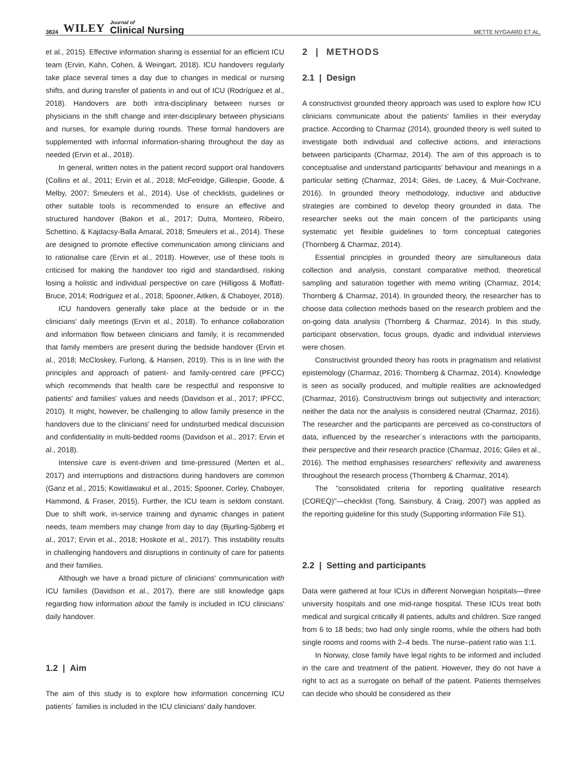3824 WILEY Journal of
Clinical Nursing
METTE NYGAARD ET AL.
et al., 2015). Effective information sharing is essential for an efficient ICU team (Ervin, Kahn, Cohen, & Weingart, 2018). ICU handovers regularly take place several times a day due to changes in medical or nursing shifts, and during transfer of patients in and out of ICU (Rodríguez et al., 2018). Handovers are both intra-disciplinary between nurses or physicians in the shift change and inter-disciplinary between physicians and nurses, for example during rounds. These formal handovers are supplemented with informal information-sharing throughout the day as needed (Ervin et al., 2018).
In general, written notes in the patient record support oral handovers (Collins et al., 2011; Ervin et al., 2018; McFetridge, Gillespie, Goode, & Melby, 2007; Smeulers et al., 2014). Use of checklists, guidelines or other suitable tools is recommended to ensure an effective and structured handover (Bakon et al., 2017; Dutra, Monteiro, Ribeiro, Schettino, & Kajdacsy-Balla Amaral, 2018; Smeulers et al., 2014). These are designed to promote effective communication among clinicians and to rationalise care (Ervin et al., 2018). However, use of these tools is criticised for making the handover too rigid and standardised, risking losing a holistic and individual perspective on care (Hilligoss & Moffatt-Bruce, 2014; Rodríguez et al., 2018; Spooner, Aitken, & Chaboyer, 2018).
ICU handovers generally take place at the bedside or in the clinicians' daily meetings (Ervin et al., 2018). To enhance collaboration and information flow between clinicians and family, it is recommended that family members are present during the bedside handover (Ervin et al., 2018; McCloskey, Furlong, & Hansen, 2019). This is in line with the principles and approach of patient- and family-centred care (PFCC) which recommends that health care be respectful and responsive to patients' and families' values and needs (Davidson et al., 2017; IPFCC, 2010). It might, however, be challenging to allow family presence in the handovers due to the clinicians' need for undisturbed medical discussion and confidentiality in multi-bedded rooms (Davidson et al., 2017; Ervin et al., 2018).
Intensive care is event-driven and time-pressured (Merten et al., 2017) and interruptions and distractions during handovers are common (Ganz et al., 2015; Kowitlawakul et al., 2015; Spooner, Corley, Chaboyer, Hammond, & Fraser, 2015). Further, the ICU team is seldom constant. Due to shift work, in-service training and dynamic changes in patient needs, team members may change from day to day (Bjurling-Sjöberg et al., 2017; Ervin et al., 2018; Hoskote et al., 2017). This instability results in challenging handovers and disruptions in continuity of care for patients and their families.
Although we have a broad picture of clinicians' communication with ICU families (Davidson et al., 2017), there are still knowledge gaps regarding how information about the family is included in ICU clinicians' daily handover.
1.2 | Aim
The aim of this study is to explore how information concerning ICU patients´ families is included in the ICU clinicians' daily handover.
2 | METHODS
2.1 | Design
A constructivist grounded theory approach was used to explore how ICU clinicians communicate about the patients' families in their everyday practice. According to Charmaz (2014), grounded theory is well suited to investigate both individual and collective actions, and interactions between participants (Charmaz, 2014). The aim of this approach is to conceptualise and understand participants' behaviour and meanings in a particular setting (Charmaz, 2014; Giles, de Lacey, & Muir-Cochrane, 2016). In grounded theory methodology, inductive and abductive strategies are combined to develop theory grounded in data. The researcher seeks out the main concern of the participants using systematic yet flexible guidelines to form conceptual categories (Thornberg & Charmaz, 2014).
Essential principles in grounded theory are simultaneous data collection and analysis, constant comparative method, theoretical sampling and saturation together with memo writing (Charmaz, 2014; Thornberg & Charmaz, 2014). In grounded theory, the researcher has to choose data collection methods based on the research problem and the on-going data analysis (Thornberg & Charmaz, 2014). In this study, participant observation, focus groups, dyadic and individual interviews were chosen.
Constructivist grounded theory has roots in pragmatism and relativist epistemology (Charmaz, 2016; Thornberg & Charmaz, 2014). Knowledge is seen as socially produced, and multiple realities are acknowledged (Charmaz, 2016). Constructivism brings out subjectivity and interaction; neither the data nor the analysis is considered neutral (Charmaz, 2016). The researcher and the participants are perceived as co-constructors of data, influenced by the researcher´s interactions with the participants, their perspective and their research practice (Charmaz, 2016; Giles et al., 2016). The method emphasises researchers' reflexivity and awareness throughout the research process (Thornberg & Charmaz, 2014).
The "consolidated criteria for reporting qualitative research (COREQ)"—checklist (Tong, Sainsbury, & Craig, 2007) was applied as the reporting guideline for this study (Supporting information File S1).
2.2 | Setting and participants
Data were gathered at four ICUs in different Norwegian hospitals—three university hospitals and one mid-range hospital. These ICUs treat both medical and surgical critically ill patients, adults and children. Size ranged from 6 to 18 beds; two had only single rooms, while the others had both single rooms and rooms with 2–4 beds. The nurse–patient ratio was 1:1.
In Norway, close family have legal rights to be informed and included in the care and treatment of the patient. However, they do not have a right to act as a surrogate on behalf of the patient. Patients themselves can decide who should be considered as their